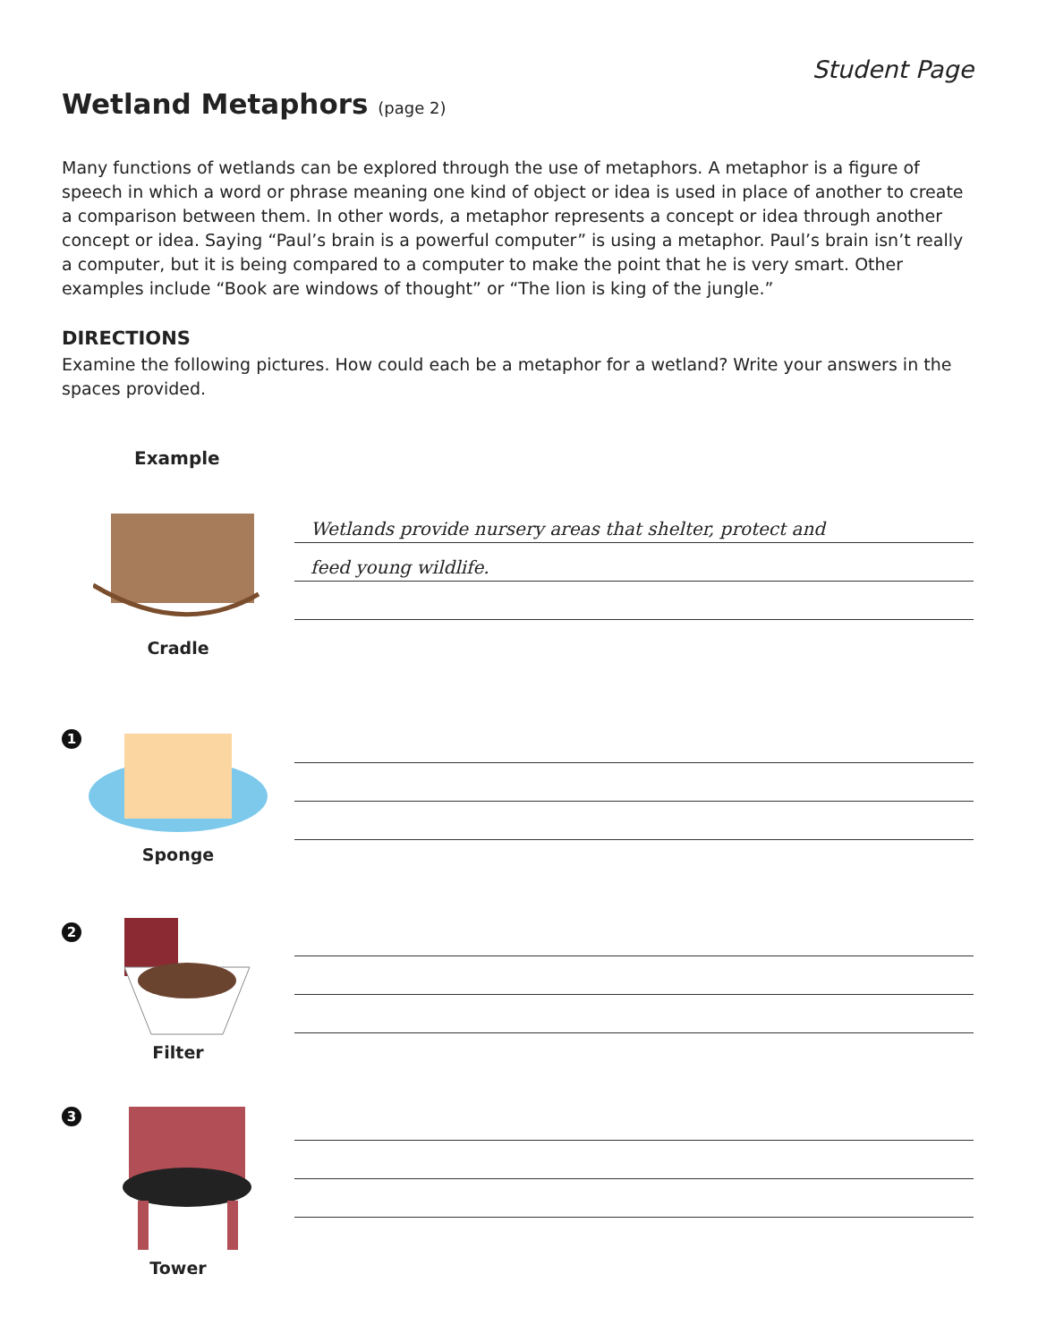Student Page
Wetland Metaphors (page 2)
Many functions of wetlands can be explored through the use of metaphors. A metaphor is a figure of speech in which a word or phrase meaning one kind of object or idea is used in place of another to create a comparison between them. In other words, a metaphor represents a concept or idea through another concept or idea. Saying “Paul’s brain is a powerful computer” is using a metaphor. Paul’s brain isn’t really a computer, but it is being compared to a computer to make the point that he is very smart. Other examples include “Book are windows of thought” or “The lion is king of the jungle.”
DIRECTIONS
Examine the following pictures. How could each be a metaphor for a wetland? Write your answers in the spaces provided.
Example
Cradle
Wetlands provide nursery areas that shelter, protect and
feed young wildlife.
1
Sponge
2
Filter
3
Tower